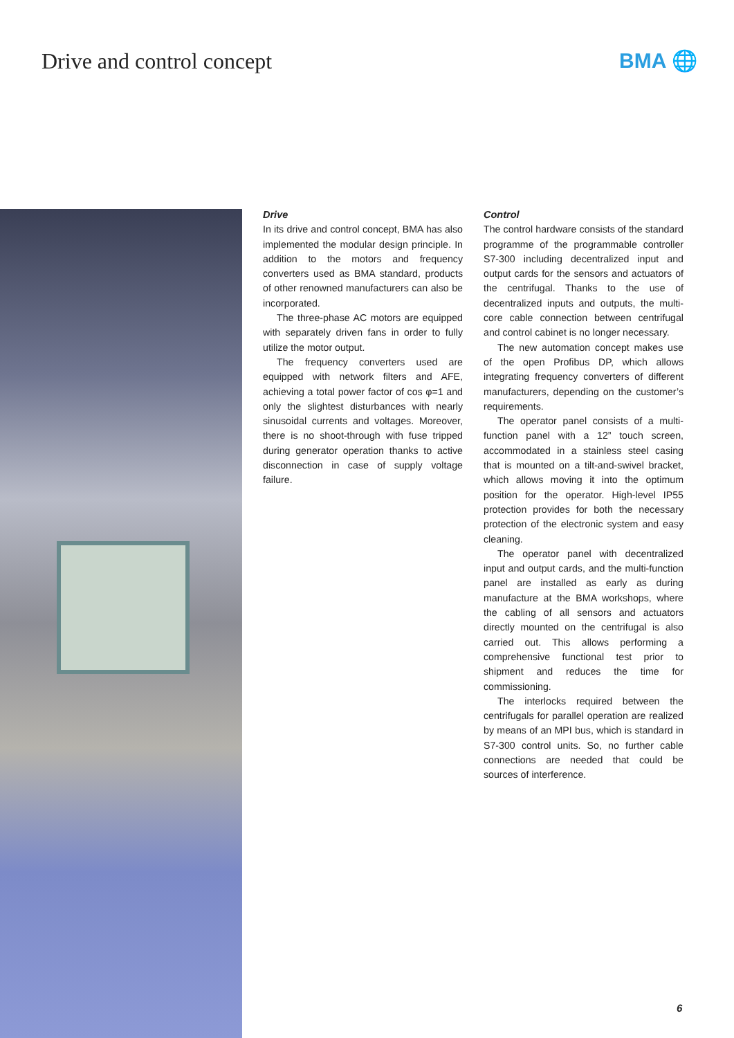Drive and control concept BMA 🌐
Drive
In its drive and control concept, BMA has also implemented the modular design principle. In addition to the motors and frequency converters used as BMA standard, products of other renowned manufacturers can also be incorporated.
The three-phase AC motors are equipped with separately driven fans in order to fully utilize the motor output.
The frequency converters used are equipped with network filters and AFE, achieving a total power factor of cos φ=1 and only the slightest disturbances with nearly sinusoidal currents and voltages. Moreover, there is no shoot-through with fuse tripped during generator operation thanks to active disconnection in case of supply voltage failure.
Control
The control hardware consists of the standard programme of the programmable controller S7-300 including decentralized input and output cards for the sensors and actuators of the centrifugal. Thanks to the use of decentralized inputs and outputs, the multi-core cable connection between centrifugal and control cabinet is no longer necessary.
The new automation concept makes use of the open Profibus DP, which allows integrating frequency converters of different manufacturers, depending on the customer’s requirements.
The operator panel consists of a multi-function panel with a 12” touch screen, accommodated in a stainless steel casing that is mounted on a tilt-and-swivel bracket, which allows moving it into the optimum position for the operator. High-level IP55 protection provides for both the necessary protection of the electronic system and easy cleaning.
The operator panel with decentralized input and output cards, and the multi-function panel are installed as early as during manufacture at the BMA workshops, where the cabling of all sensors and actuators directly mounted on the centrifugal is also carried out. This allows performing a comprehensive functional test prior to shipment and reduces the time for commissioning.
The interlocks required between the centrifugals for parallel operation are realized by means of an MPI bus, which is standard in S7-300 control units. So, no further cable connections are needed that could be sources of interference.
6